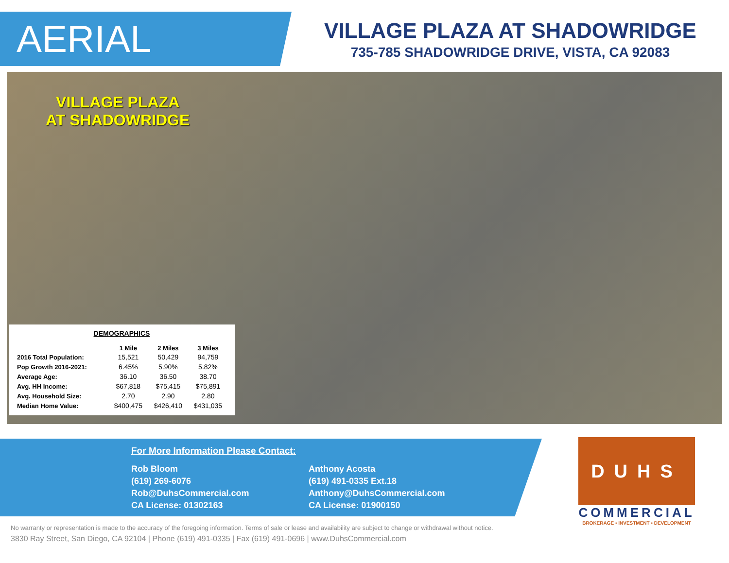AERIAL
VILLAGE PLAZA AT SHADOWRIDGE
735-785 SHADOWRIDGE DRIVE, VISTA, CA 92083
VILLAGE PLAZA
AT SHADOWRIDGE
DEMOGRAPHICS
| | 1 Mile | 2 Miles | 3 Miles |
| --- | --- | --- | --- |
| 2016 Total Population: | 15,521 | 50,429 | 94,759 |
| Pop Growth 2016-2021: | 6.45% | 5.90% | 5.82% |
| Average Age: | 36.10 | 36.50 | 38.70 |
| Avg. HH Income: | $67,818 | $75,415 | $75,891 |
| Avg. Household Size: | 2.70 | 2.90 | 2.80 |
| Median Home Value: | $400,475 | $426,410 | $431,035 |
For More Information Please Contact:
Rob Bloom
(619) 269-6076
Rob@DuhsCommercial.com
CA License: 01302163
Anthony Acosta
(619) 491-0335 Ext.18
Anthony@DuhsCommercial.com
CA License: 01900150
DUHS
COMMERCIAL
BROKERAGE • INVESTMENT • DEVELOPMENT
No warranty or representation is made to the accuracy of the foregoing information. Terms of sale or lease and availability are subject to change or withdrawal without notice.
3830 Ray Street, San Diego, CA 92104 | Phone (619) 491-0335 | Fax (619) 491-0696 | www.DuhsCommercial.com